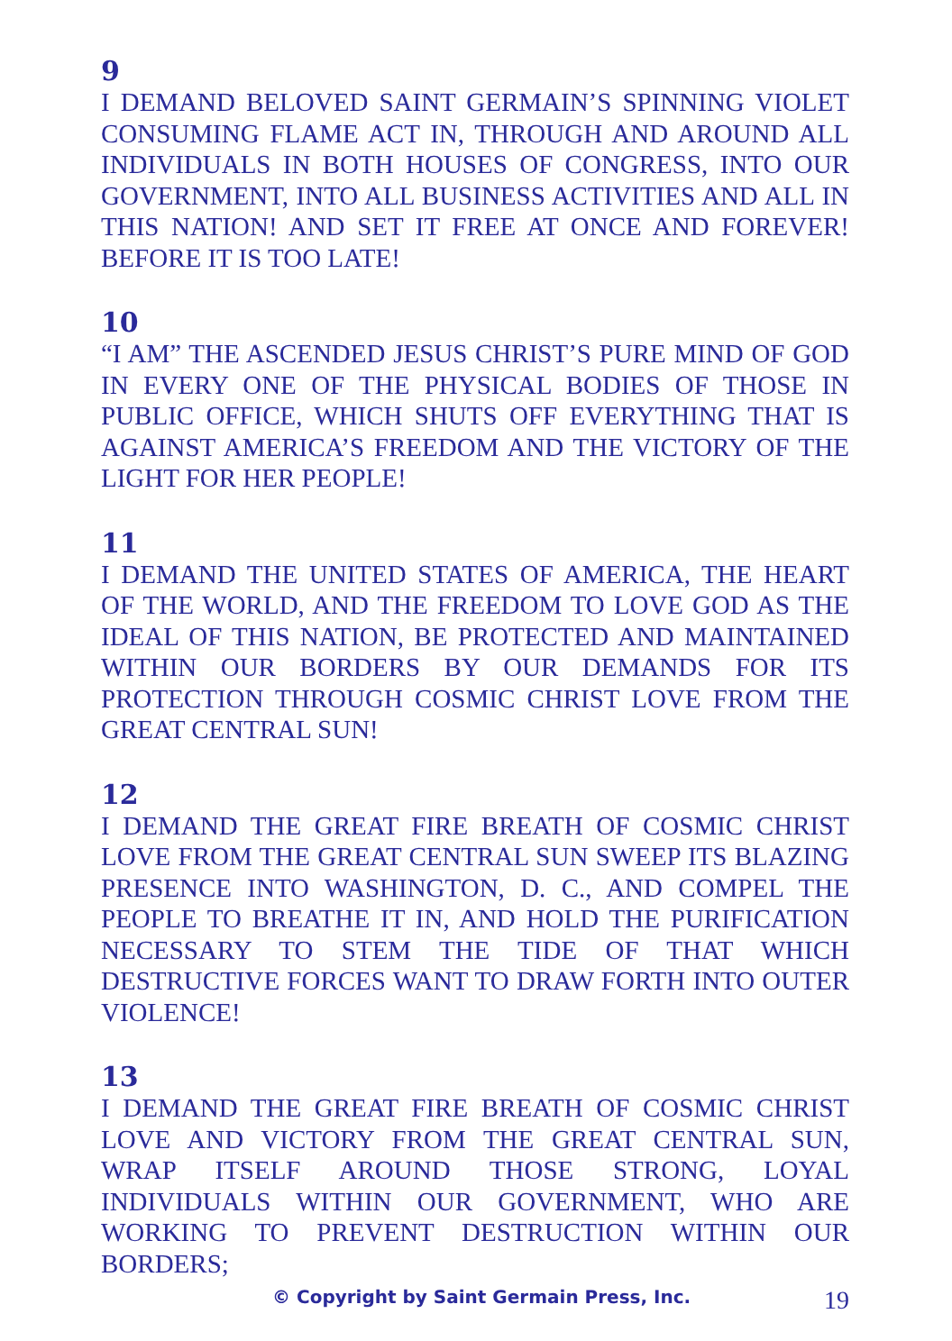9
I DEMAND BELOVED SAINT GERMAIN’S SPINNING VIOLET CONSUMING FLAME ACT IN, THROUGH AND AROUND ALL INDIVIDUALS IN BOTH HOUSES OF CONGRESS, INTO OUR GOVERNMENT, INTO ALL BUSINESS ACTIVITIES AND ALL IN THIS NATION! AND SET IT FREE AT ONCE AND FOREVER! BEFORE IT IS TOO LATE!
10
“I AM” THE ASCENDED JESUS CHRIST’S PURE MIND OF GOD IN EVERY ONE OF THE PHYSICAL BODIES OF THOSE IN PUBLIC OFFICE, WHICH SHUTS OFF EVERYTHING THAT IS AGAINST AMERICA’S FREEDOM AND THE VICTORY OF THE LIGHT FOR HER PEOPLE!
11
I DEMAND THE UNITED STATES OF AMERICA, THE HEART OF THE WORLD, AND THE FREEDOM TO LOVE GOD AS THE IDEAL OF THIS NATION, BE PROTECTED AND MAINTAINED WITHIN OUR BORDERS BY OUR DEMANDS FOR ITS PROTECTION THROUGH COSMIC CHRIST LOVE FROM THE GREAT CENTRAL SUN!
12
I DEMAND THE GREAT FIRE BREATH OF COSMIC CHRIST LOVE FROM THE GREAT CENTRAL SUN SWEEP ITS BLAZING PRESENCE INTO WASHINGTON, D. C., AND COMPEL THE PEOPLE TO BREATHE IT IN, AND HOLD THE PURIFICATION NECESSARY TO STEM THE TIDE OF THAT WHICH DESTRUCTIVE FORCES WANT TO DRAW FORTH INTO OUTER VIOLENCE!
13
I DEMAND THE GREAT FIRE BREATH OF COSMIC CHRIST LOVE AND VICTORY FROM THE GREAT CENTRAL SUN, WRAP ITSELF AROUND THOSE STRONG, LOYAL INDIVIDUALS WITHIN OUR GOVERNMENT, WHO ARE WORKING TO PREVENT DESTRUCTION WITHIN OUR BORDERS;
© Copyright by Saint Germain Press, Inc. 19